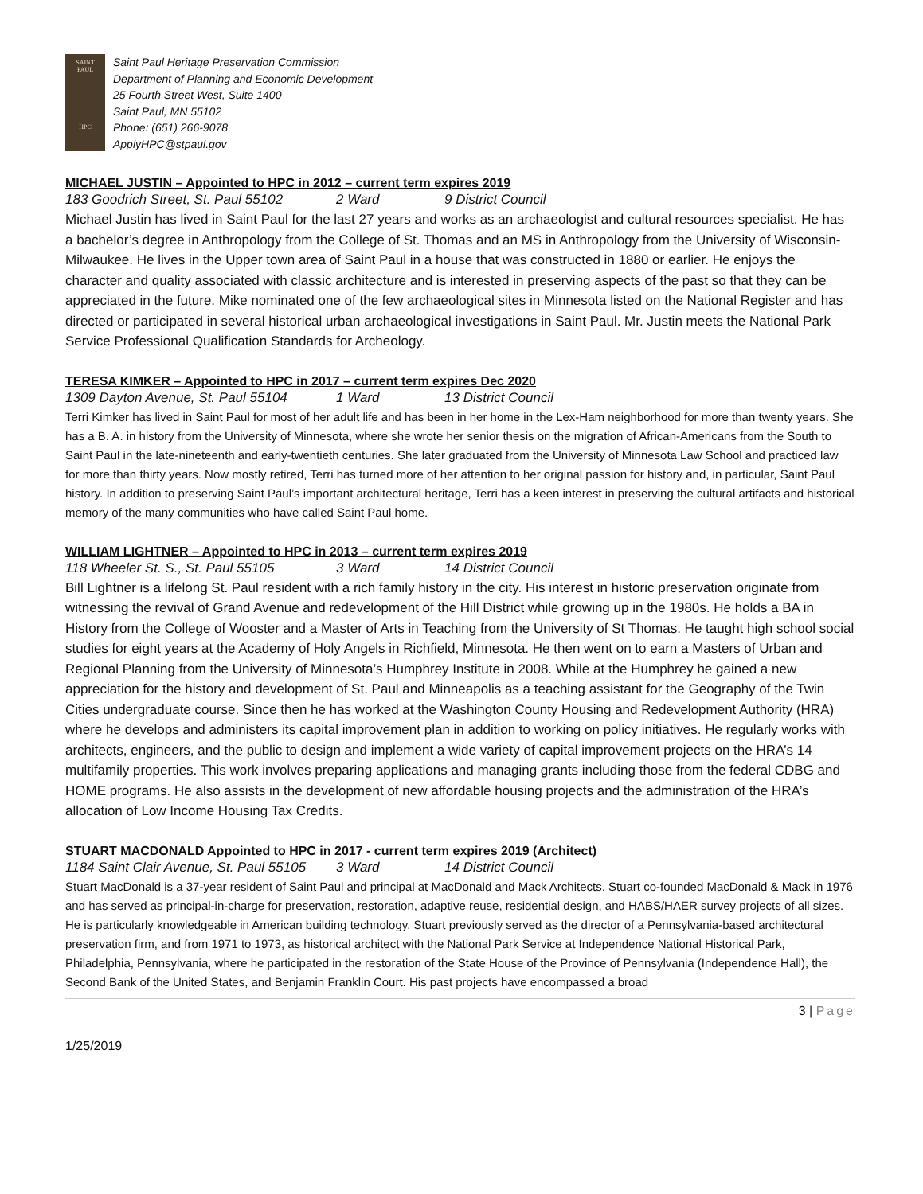SAINT
PAUL
HPC
Saint Paul Heritage Preservation Commission
Department of Planning and Economic Development
25 Fourth Street West, Suite 1400
Saint Paul, MN 55102
Phone: (651) 266-9078
ApplyHPC@stpaul.gov
MICHAEL JUSTIN – Appointed to HPC in 2012 – current term expires 2019
183 Goodrich Street, St. Paul 55102 2 Ward 9 District Council
Michael Justin has lived in Saint Paul for the last 27 years and works as an archaeologist and cultural resources specialist. He has a bachelor’s degree in Anthropology from the College of St. Thomas and an MS in Anthropology from the University of Wisconsin-Milwaukee. He lives in the Upper town area of Saint Paul in a house that was constructed in 1880 or earlier. He enjoys the character and quality associated with classic architecture and is interested in preserving aspects of the past so that they can be appreciated in the future. Mike nominated one of the few archaeological sites in Minnesota listed on the National Register and has directed or participated in several historical urban archaeological investigations in Saint Paul. Mr. Justin meets the National Park Service Professional Qualification Standards for Archeology.
TERESA KIMKER – Appointed to HPC in 2017 – current term expires Dec 2020
1309 Dayton Avenue, St. Paul 55104 1 Ward 13 District Council
Terri Kimker has lived in Saint Paul for most of her adult life and has been in her home in the Lex-Ham neighborhood for more than twenty years. She has a B. A. in history from the University of Minnesota, where she wrote her senior thesis on the migration of African-Americans from the South to Saint Paul in the late-nineteenth and early-twentieth centuries. She later graduated from the University of Minnesota Law School and practiced law for more than thirty years. Now mostly retired, Terri has turned more of her attention to her original passion for history and, in particular, Saint Paul history. In addition to preserving Saint Paul’s important architectural heritage, Terri has a keen interest in preserving the cultural artifacts and historical memory of the many communities who have called Saint Paul home.
WILLIAM LIGHTNER – Appointed to HPC in 2013 – current term expires 2019
118 Wheeler St. S., St. Paul 55105 3 Ward 14 District Council
Bill Lightner is a lifelong St. Paul resident with a rich family history in the city. His interest in historic preservation originate from witnessing the revival of Grand Avenue and redevelopment of the Hill District while growing up in the 1980s. He holds a BA in History from the College of Wooster and a Master of Arts in Teaching from the University of St Thomas. He taught high school social studies for eight years at the Academy of Holy Angels in Richfield, Minnesota. He then went on to earn a Masters of Urban and Regional Planning from the University of Minnesota’s Humphrey Institute in 2008. While at the Humphrey he gained a new appreciation for the history and development of St. Paul and Minneapolis as a teaching assistant for the Geography of the Twin Cities undergraduate course. Since then he has worked at the Washington County Housing and Redevelopment Authority (HRA) where he develops and administers its capital improvement plan in addition to working on policy initiatives. He regularly works with architects, engineers, and the public to design and implement a wide variety of capital improvement projects on the HRA’s 14 multifamily properties. This work involves preparing applications and managing grants including those from the federal CDBG and HOME programs. He also assists in the development of new affordable housing projects and the administration of the HRA’s allocation of Low Income Housing Tax Credits.
STUART MACDONALD Appointed to HPC in 2017 - current term expires 2019 (Architect)
1184 Saint Clair Avenue, St. Paul 55105 3 Ward 14 District Council
Stuart MacDonald is a 37-year resident of Saint Paul and principal at MacDonald and Mack Architects. Stuart co-founded MacDonald & Mack in 1976 and has served as principal-in-charge for preservation, restoration, adaptive reuse, residential design, and HABS/HAER survey projects of all sizes. He is particularly knowledgeable in American building technology. Stuart previously served as the director of a Pennsylvania-based architectural preservation firm, and from 1971 to 1973, as historical architect with the National Park Service at Independence National Historical Park, Philadelphia, Pennsylvania, where he participated in the restoration of the State House of the Province of Pennsylvania (Independence Hall), the Second Bank of the United States, and Benjamin Franklin Court. His past projects have encompassed a broad
3 | Page
1/25/2019